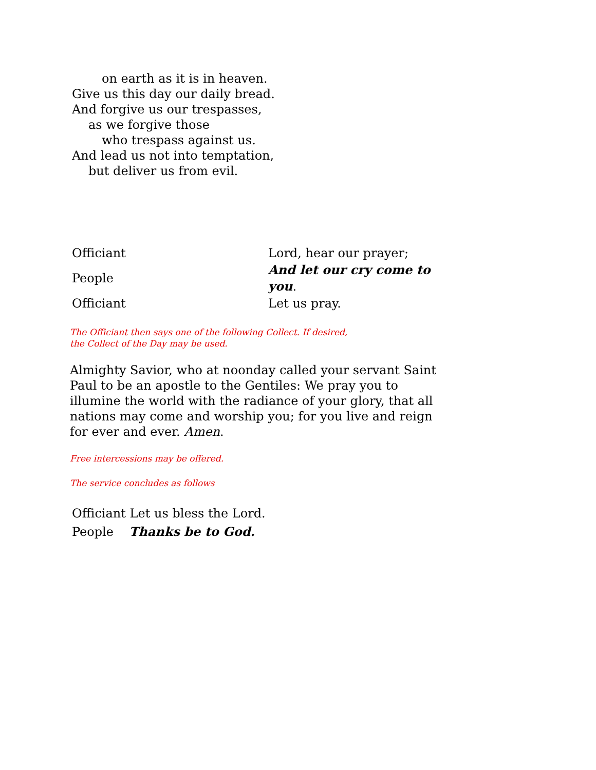on earth as it is in heaven.
Give us this day our daily bread.
And forgive us our trespasses,
as we forgive those
who trespass against us.
And lead us not into temptation,
but deliver us from evil.
| Officiant | Lord, hear our prayer; |
| People | And let our cry come to you . |
| Officiant | Let us pray. |
The Officiant then says one of the following Collect. If desired, the Collect of the Day may be used.
Almighty Savior, who at noonday called your servant Saint Paul to be an apostle to the Gentiles: We pray you to illumine the world with the radiance of your glory, that all nations may come and worship you; for you live and reign for ever and ever. Amen.
Free intercessions may be offered.
The service concludes as follows
Officiant Let us bless the Lord.
People Thanks be to God.